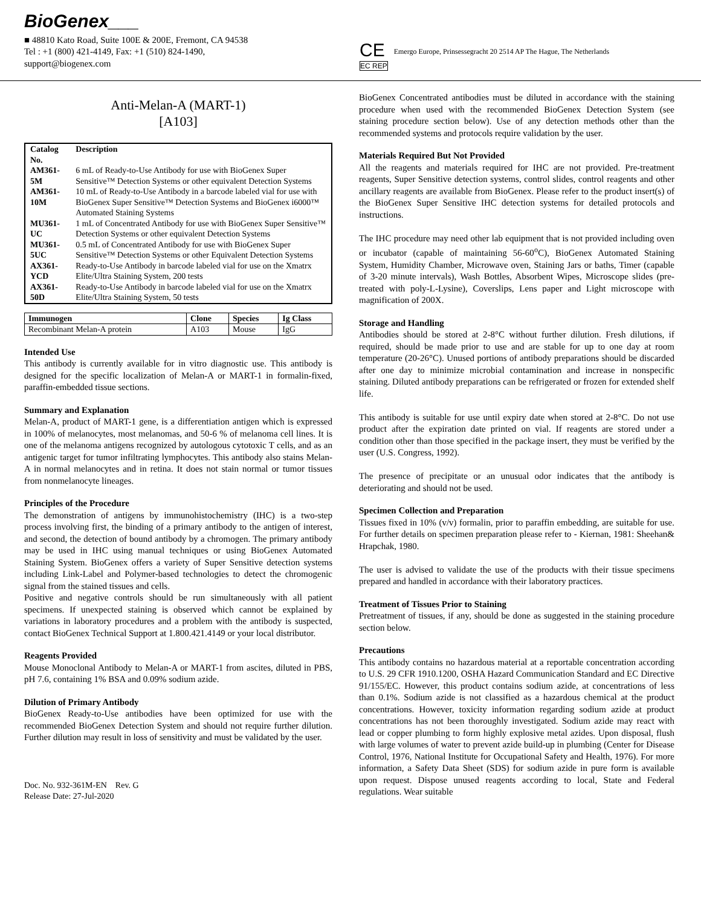BioGenex___
■ 48810 Kato Road, Suite 100E & 200E, Fremont, CA 94538
Tel : +1 (800) 421-4149, Fax: +1 (510) 824-1490,
support@biogenex.com
CE
EC REP
Emergo Europe, Prinsessegracht 20 2514 AP The Hague, The Netherlands
Anti-Melan-A (MART-1)
[A103]
| Catalog No. | Description |
| --- | --- |
| AM361-5M | 6 mL of Ready-to-Use Antibody for use with BioGenex Super Sensitive™ Detection Systems or other equivalent Detection Systems |
| AM361-10M | 10 mL of Ready-to-Use Antibody in a barcode labeled vial for use with BioGenex Super Sensitive™ Detection Systems and BioGenex i6000™ Automated Staining Systems |
| MU361-UC | 1 mL of Concentrated Antibody for use with BioGenex Super Sensitive™ Detection Systems or other equivalent Detection Systems |
| MU361-5UC | 0.5 mL of Concentrated Antibody for use with BioGenex Super Sensitive™ Detection Systems or other Equivalent Detection Systems |
| AX361-YCD | Ready-to-Use Antibody in barcode labeled vial for use on the Xmatrx Elite/Ultra Staining System, 200 tests |
| AX361-50D | Ready-to-Use Antibody in barcode labeled vial for use on the Xmatrx Elite/Ultra Staining System, 50 tests |
| Immunogen | Clone | Species | Ig Class |
| --- | --- | --- | --- |
| Recombinant Melan-A protein | A103 | Mouse | IgG |
Intended Use
This antibody is currently available for in vitro diagnostic use. This antibody is designed for the specific localization of Melan-A or MART-1 in formalin-fixed, paraffin-embedded tissue sections.
Summary and Explanation
Melan-A, product of MART-1 gene, is a differentiation antigen which is expressed in 100% of melanocytes, most melanomas, and 50-6 % of melanoma cell lines. It is one of the melanoma antigens recognized by autologous cytotoxic T cells, and as an antigenic target for tumor infiltrating lymphocytes. This antibody also stains Melan-A in normal melanocytes and in retina. It does not stain normal or tumor tissues from nonmelanocyte lineages.
Principles of the Procedure
The demonstration of antigens by immunohistochemistry (IHC) is a two-step process involving first, the binding of a primary antibody to the antigen of interest, and second, the detection of bound antibody by a chromogen. The primary antibody may be used in IHC using manual techniques or using BioGenex Automated Staining System. BioGenex offers a variety of Super Sensitive detection systems including Link-Label and Polymer-based technologies to detect the chromogenic signal from the stained tissues and cells.
Positive and negative controls should be run simultaneously with all patient specimens. If unexpected staining is observed which cannot be explained by variations in laboratory procedures and a problem with the antibody is suspected, contact BioGenex Technical Support at 1.800.421.4149 or your local distributor.
Reagents Provided
Mouse Monoclonal Antibody to Melan-A or MART-1 from ascites, diluted in PBS, pH 7.6, containing 1% BSA and 0.09% sodium azide.
Dilution of Primary Antibody
BioGenex Ready-to-Use antibodies have been optimized for use with the recommended BioGenex Detection System and should not require further dilution. Further dilution may result in loss of sensitivity and must be validated by the user.
Doc. No. 932-361M-EN Rev. G
Release Date: 27-Jul-2020
BioGenex Concentrated antibodies must be diluted in accordance with the staining procedure when used with the recommended BioGenex Detection System (see staining procedure section below). Use of any detection methods other than the recommended systems and protocols require validation by the user.
Materials Required But Not Provided
All the reagents and materials required for IHC are not provided. Pre-treatment reagents, Super Sensitive detection systems, control slides, control reagents and other ancillary reagents are available from BioGenex. Please refer to the product insert(s) of the BioGenex Super Sensitive IHC detection systems for detailed protocols and instructions.
The IHC procedure may need other lab equipment that is not provided including oven or incubator (capable of maintaining 56-60<sup>o</sup>C), BioGenex Automated Staining System, Humidity Chamber, Microwave oven, Staining Jars or baths, Timer (capable of 3-20 minute intervals), Wash Bottles, Absorbent Wipes, Microscope slides (pre-treated with poly-L-Lysine), Coverslips, Lens paper and Light microscope with magnification of 200X.
Storage and Handling
Antibodies should be stored at 2-8°C without further dilution. Fresh dilutions, if required, should be made prior to use and are stable for up to one day at room temperature (20-26°C). Unused portions of antibody preparations should be discarded after one day to minimize microbial contamination and increase in nonspecific staining. Diluted antibody preparations can be refrigerated or frozen for extended shelf life.
This antibody is suitable for use until expiry date when stored at 2-8°C. Do not use product after the expiration date printed on vial. If reagents are stored under a condition other than those specified in the package insert, they must be verified by the user (U.S. Congress, 1992).
The presence of precipitate or an unusual odor indicates that the antibody is deteriorating and should not be used.
Specimen Collection and Preparation
Tissues fixed in 10% (v/v) formalin, prior to paraffin embedding, are suitable for use. For further details on specimen preparation please refer to - Kiernan, 1981: Sheehan& Hrapchak, 1980.
The user is advised to validate the use of the products with their tissue specimens prepared and handled in accordance with their laboratory practices.
Treatment of Tissues Prior to Staining
Pretreatment of tissues, if any, should be done as suggested in the staining procedure section below.
Precautions
This antibody contains no hazardous material at a reportable concentration according to U.S. 29 CFR 1910.1200, OSHA Hazard Communication Standard and EC Directive 91/155/EC. However, this product contains sodium azide, at concentrations of less than 0.1%. Sodium azide is not classified as a hazardous chemical at the product concentrations. However, toxicity information regarding sodium azide at product concentrations has not been thoroughly investigated. Sodium azide may react with lead or copper plumbing to form highly explosive metal azides. Upon disposal, flush with large volumes of water to prevent azide build-up in plumbing (Center for Disease Control, 1976, National Institute for Occupational Safety and Health, 1976). For more information, a Safety Data Sheet (SDS) for sodium azide in pure form is available upon request. Dispose unused reagents according to local, State and Federal regulations. Wear suitable